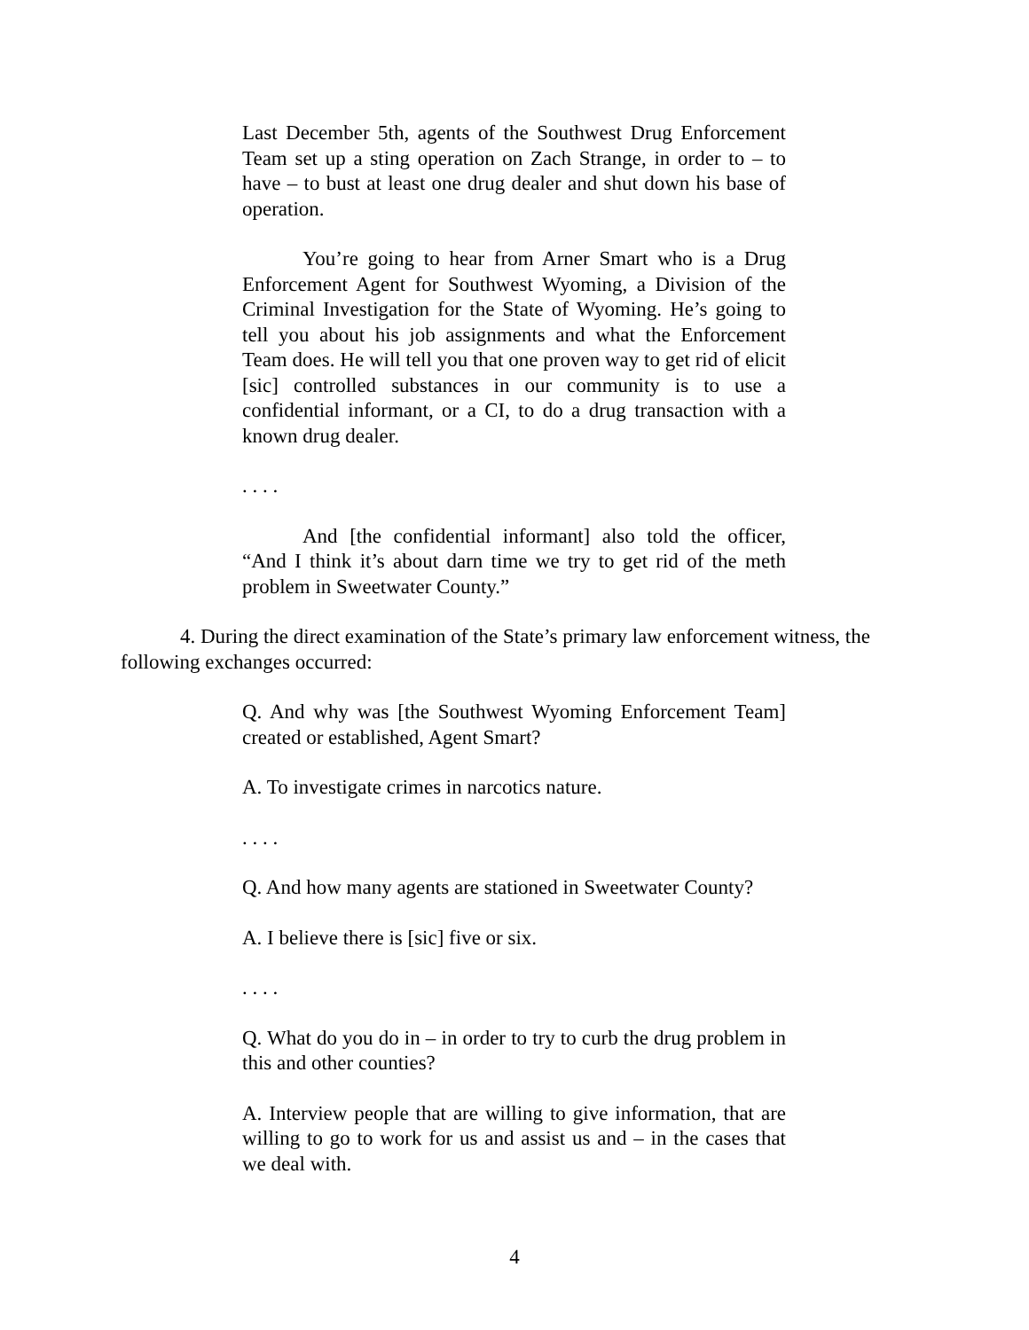Last December 5th, agents of the Southwest Drug Enforcement Team set up a sting operation on Zach Strange, in order to – to have – to bust at least one drug dealer and shut down his base of operation.
You’re going to hear from Arner Smart who is a Drug Enforcement Agent for Southwest Wyoming, a Division of the Criminal Investigation for the State of Wyoming. He’s going to tell you about his job assignments and what the Enforcement Team does. He will tell you that one proven way to get rid of elicit [sic] controlled substances in our community is to use a confidential informant, or a CI, to do a drug transaction with a known drug dealer.
. . . .
And [the confidential informant] also told the officer, “And I think it’s about darn time we try to get rid of the meth problem in Sweetwater County.”
4. During the direct examination of the State’s primary law enforcement witness, the following exchanges occurred:
Q. And why was [the Southwest Wyoming Enforcement Team] created or established, Agent Smart?
A. To investigate crimes in narcotics nature.
. . . .
Q. And how many agents are stationed in Sweetwater County?
A. I believe there is [sic] five or six.
. . . .
Q. What do you do in – in order to try to curb the drug problem in this and other counties?
A. Interview people that are willing to give information, that are willing to go to work for us and assist us and – in the cases that we deal with.
4